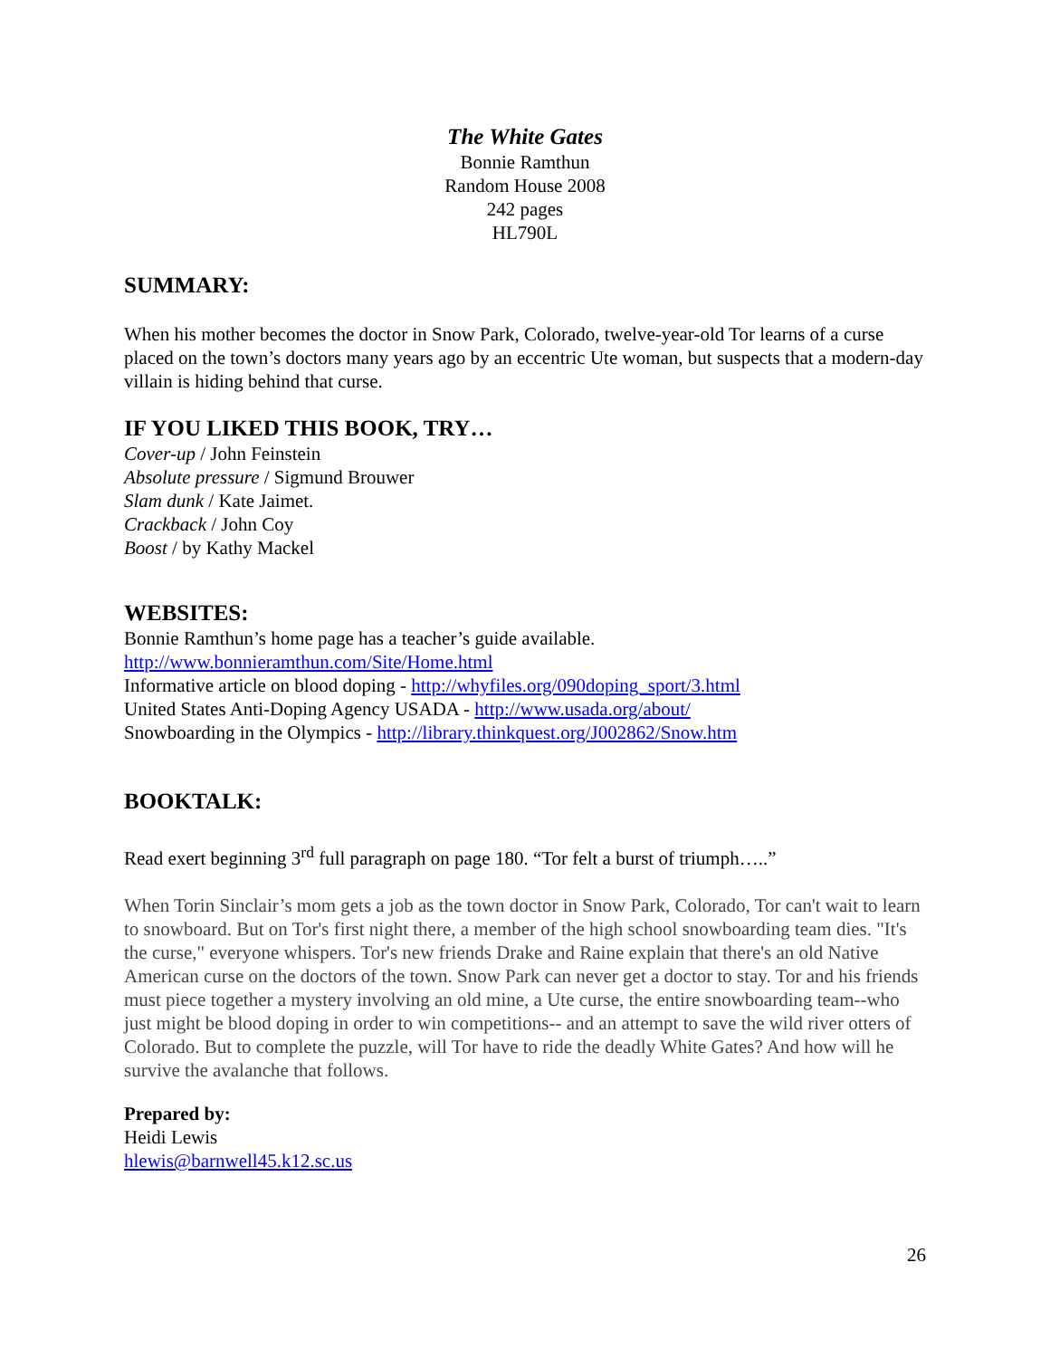The White Gates
Bonnie Ramthun
Random House 2008
242 pages
HL790L
SUMMARY:
When his mother becomes the doctor in Snow Park, Colorado, twelve-year-old Tor learns of a curse placed on the town’s doctors many years ago by an eccentric Ute woman, but suspects that a modern-day villain is hiding behind that curse.
IF YOU LIKED THIS BOOK, TRY…
Cover-up / John Feinstein
Absolute pressure / Sigmund Brouwer
Slam dunk / Kate Jaimet.
Crackback / John Coy
Boost / by Kathy Mackel
WEBSITES:
Bonnie Ramthun’s home page has a teacher’s guide available.
http://www.bonnieramthun.com/Site/Home.html
Informative article on blood doping - http://whyfiles.org/090doping_sport/3.html
United States Anti-Doping Agency USADA - http://www.usada.org/about/
Snowboarding in the Olympics - http://library.thinkquest.org/J002862/Snow.htm
BOOKTALK:
Read exert beginning 3<sup>rd</sup> full paragraph on page 180. “Tor felt a burst of triumph…..”
When Torin Sinclair’s mom gets a job as the town doctor in Snow Park, Colorado, Tor can't wait to learn to snowboard. But on Tor's first night there, a member of the high school snowboarding team dies. "It's the curse," everyone whispers. Tor's new friends Drake and Raine explain that there's an old Native American curse on the doctors of the town. Snow Park can never get a doctor to stay. Tor and his friends must piece together a mystery involving an old mine, a Ute curse, the entire snowboarding team--who just might be blood doping in order to win competitions-- and an attempt to save the wild river otters of Colorado. But to complete the puzzle, will Tor have to ride the deadly White Gates? And how will he survive the avalanche that follows.
Prepared by:
Heidi Lewis
hlewis@barnwell45.k12.sc.us
26